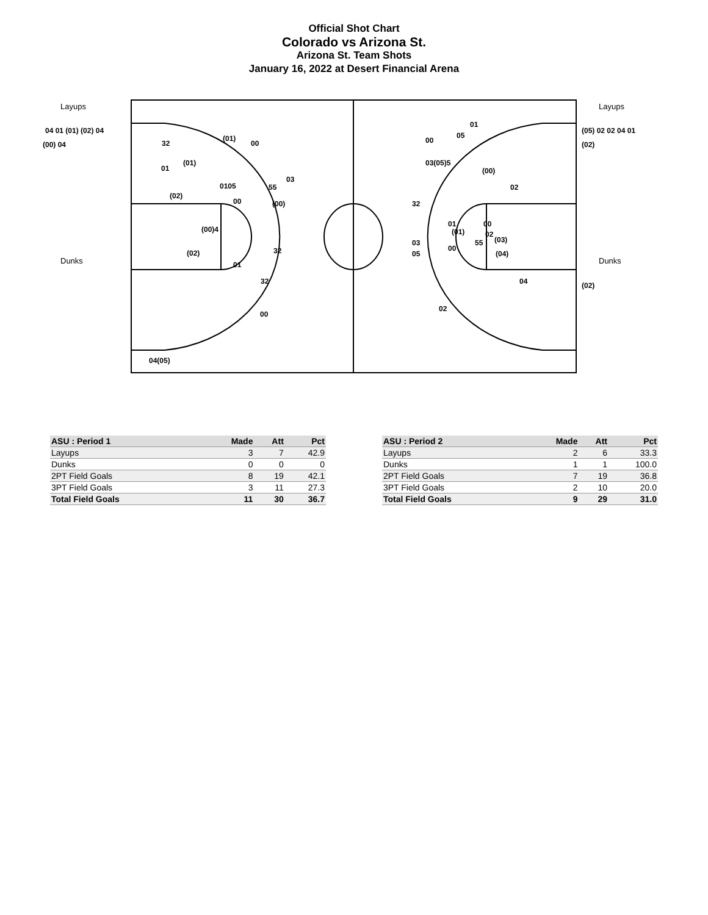Official Shot Chart
Colorado vs Arizona St.
Arizona St. Team Shots
January 16, 2022 at Desert Financial Arena
Layups
Layups
Dunks
Dunks
04 01 (01) (02) 04
(00) 04
(05) 02 02 04 01
(02)
(02)
32
(01)
00
01
(01)
0105
55
03
(02)
00
(00)
(00)4
32
(02)
01
32
00
04(05)
01
05
00
03(05)5
(00)
02
32
01
(01)
00
02
(03)
55
03
05
00
(04)
04
02
| ASU : Period 1 | Made | Att | Pct |
| --- | --- | --- | --- |
| Layups | 3 | 7 | 42.9 |
| Dunks | 0 | 0 | 0 |
| 2PT Field Goals | 8 | 19 | 42.1 |
| 3PT Field Goals | 3 | 11 | 27.3 |
| Total Field Goals | 11 | 30 | 36.7 |
| ASU : Period 2 | Made | Att | Pct |
| --- | --- | --- | --- |
| Layups | 2 | 6 | 33.3 |
| Dunks | 1 | 1 | 100.0 |
| 2PT Field Goals | 7 | 19 | 36.8 |
| 3PT Field Goals | 2 | 10 | 20.0 |
| Total Field Goals | 9 | 29 | 31.0 |